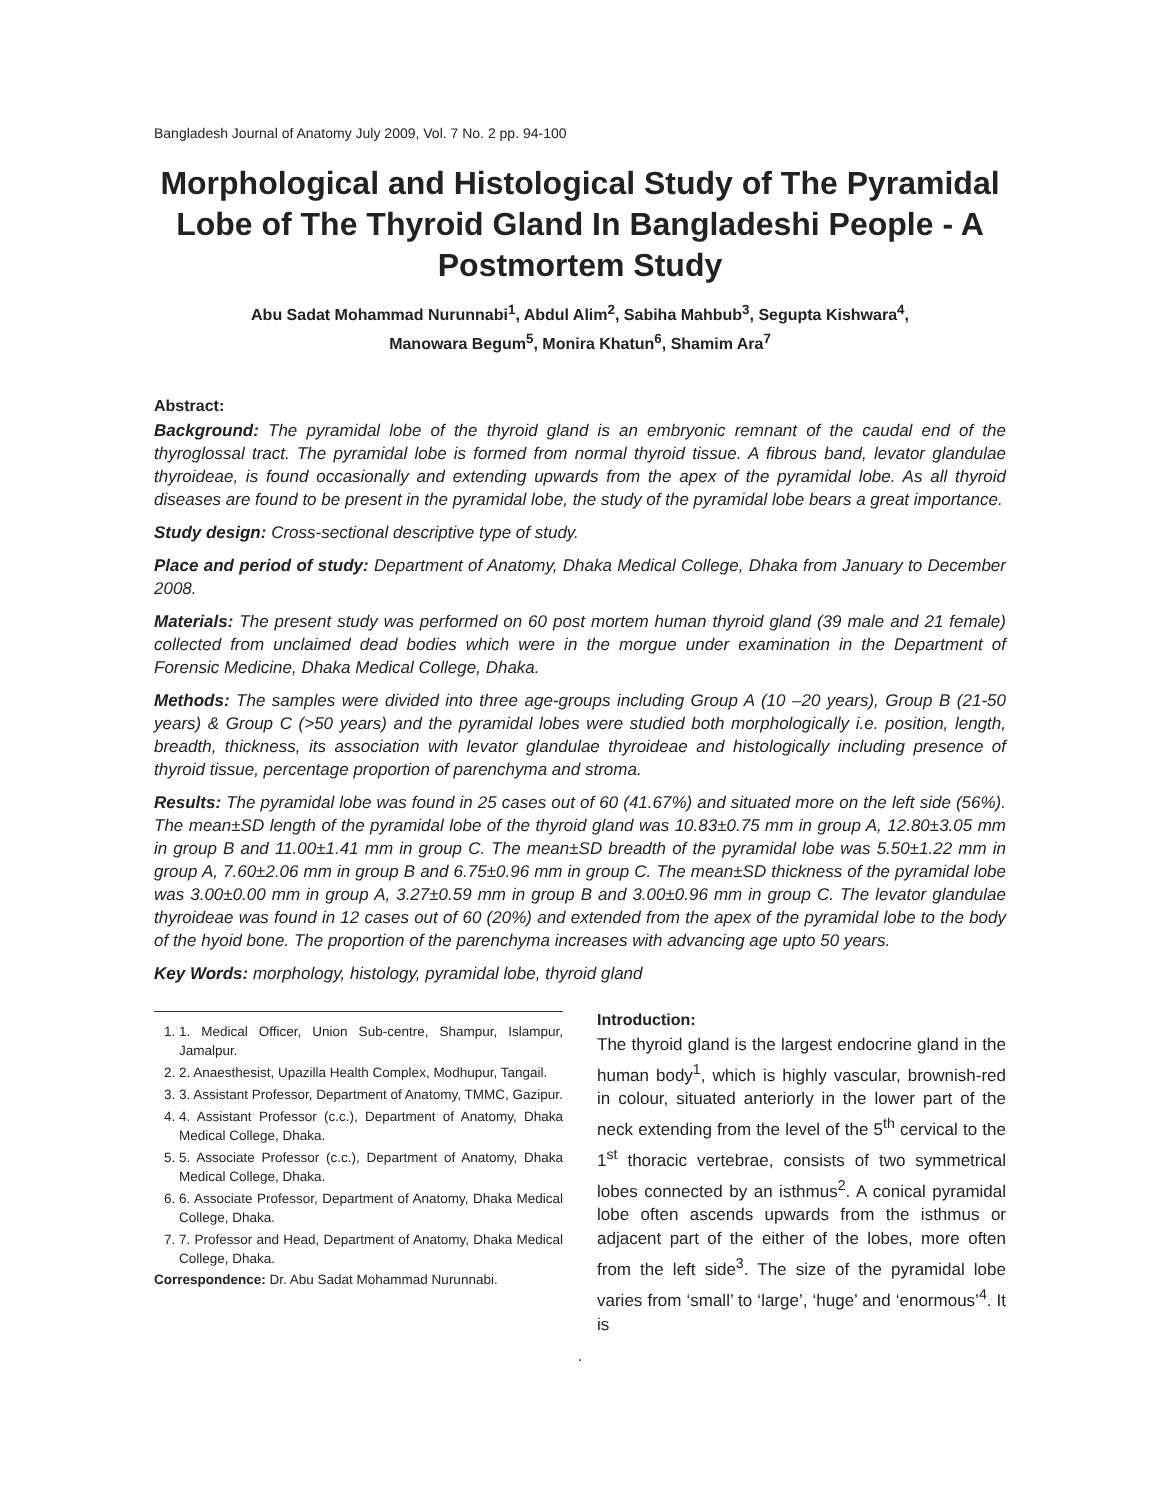Bangladesh Journal of Anatomy July 2009, Vol. 7 No. 2 pp. 94-100
Morphological and Histological Study of The Pyramidal Lobe of The Thyroid Gland In Bangladeshi People - A Postmortem Study
Abu Sadat Mohammad Nurunnabi<sup>1</sup>, Abdul Alim<sup>2</sup>, Sabiha Mahbub<sup>3</sup>, Segupta Kishwara<sup>4</sup>,
Manowara Begum<sup>5</sup>, Monira Khatun<sup>6</sup>, Shamim Ara<sup>7</sup>
Abstract:
Background: The pyramidal lobe of the thyroid gland is an embryonic remnant of the caudal end of the thyroglossal tract. The pyramidal lobe is formed from normal thyroid tissue. A fibrous band, levator glandulae thyroideae, is found occasionally and extending upwards from the apex of the pyramidal lobe. As all thyroid diseases are found to be present in the pyramidal lobe, the study of the pyramidal lobe bears a great importance.
Study design: Cross-sectional descriptive type of study.
Place and period of study: Department of Anatomy, Dhaka Medical College, Dhaka from January to December 2008.
Materials: The present study was performed on 60 post mortem human thyroid gland (39 male and 21 female) collected from unclaimed dead bodies which were in the morgue under examination in the Department of Forensic Medicine, Dhaka Medical College, Dhaka.
Methods: The samples were divided into three age-groups including Group A (10 –20 years), Group B (21-50 years) & Group C (>50 years) and the pyramidal lobes were studied both morphologically i.e. position, length, breadth, thickness, its association with levator glandulae thyroideae and histologically including presence of thyroid tissue, percentage proportion of parenchyma and stroma.
Results: The pyramidal lobe was found in 25 cases out of 60 (41.67%) and situated more on the left side (56%). The mean±SD length of the pyramidal lobe of the thyroid gland was 10.83±0.75 mm in group A, 12.80±3.05 mm in group B and 11.00±1.41 mm in group C. The mean±SD breadth of the pyramidal lobe was 5.50±1.22 mm in group A, 7.60±2.06 mm in group B and 6.75±0.96 mm in group C. The mean±SD thickness of the pyramidal lobe was 3.00±0.00 mm in group A, 3.27±0.59 mm in group B and 3.00±0.96 mm in group C. The levator glandulae thyroideae was found in 12 cases out of 60 (20%) and extended from the apex of the pyramidal lobe to the body of the hyoid bone. The proportion of the parenchyma increases with advancing age upto 50 years.
Key Words: morphology, histology, pyramidal lobe, thyroid gland
1. 1. Medical Officer, Union Sub-centre, Shampur, Islampur, Jamalpur.
2. 2. Anaesthesist, Upazilla Health Complex, Modhupur, Tangail.
3. 3. Assistant Professor, Department of Anatomy, TMMC, Gazipur.
4. 4. Assistant Professor (c.c.), Department of Anatomy, Dhaka Medical College, Dhaka.
5. 5. Associate Professor (c.c.), Department of Anatomy, Dhaka Medical College, Dhaka.
6. 6. Associate Professor, Department of Anatomy, Dhaka Medical College, Dhaka.
7. 7. Professor and Head, Department of Anatomy, Dhaka Medical College, Dhaka.
Correspondence: Dr. Abu Sadat Mohammad Nurunnabi.
Introduction:
The thyroid gland is the largest endocrine gland in the human body<sup>1</sup>, which is highly vascular, brownish-red in colour, situated anteriorly in the lower part of the neck extending from the level of the 5<sup>th</sup> cervical to the 1<sup>st</sup> thoracic vertebrae, consists of two symmetrical lobes connected by an isthmus<sup>2</sup>. A conical pyramidal lobe often ascends upwards from the isthmus or adjacent part of the either of the lobes, more often from the left side<sup>3</sup>. The size of the pyramidal lobe varies from ‘small’ to ‘large’, ‘huge’ and ‘enormous’<sup>4</sup>. It is
.